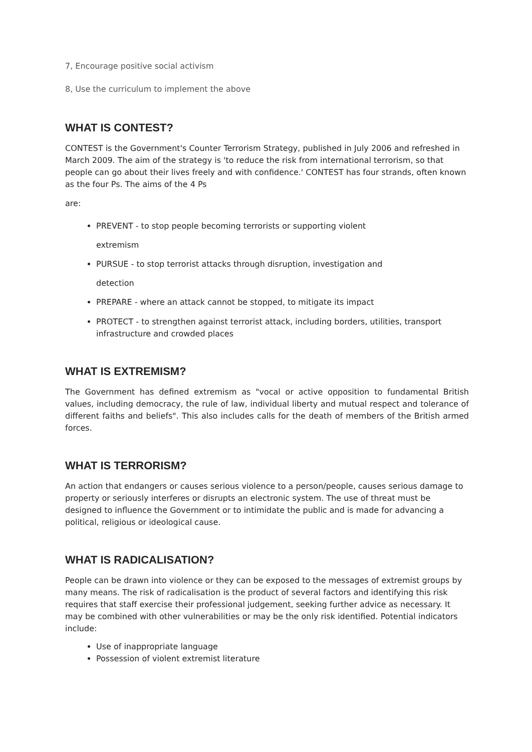7, Encourage positive social activism
8, Use the curriculum to implement the above
WHAT IS CONTEST?
CONTEST is the Government's Counter Terrorism Strategy, published in July 2006 and refreshed in March 2009. The aim of the strategy is 'to reduce the risk from international terrorism, so that people can go about their lives freely and with confidence.' CONTEST has four strands, often known as the four Ps. The aims of the 4 Ps
are:
PREVENT - to stop people becoming terrorists or supporting violent
extremism
PURSUE - to stop terrorist attacks through disruption, investigation and
detection
PREPARE - where an attack cannot be stopped, to mitigate its impact
PROTECT - to strengthen against terrorist attack, including borders, utilities, transport infrastructure and crowded places
WHAT IS EXTREMISM?
The Government has defined extremism as "vocal or active opposition to fundamental British values, including democracy, the rule of law, individual liberty and mutual respect and tolerance of different faiths and beliefs". This also includes calls for the death of members of the British armed forces.
WHAT IS TERRORISM?
An action that endangers or causes serious violence to a person/people, causes serious damage to property or seriously interferes or disrupts an electronic system. The use of threat must be designed to influence the Government or to intimidate the public and is made for advancing a political, religious or ideological cause.
WHAT IS RADICALISATION?
People can be drawn into violence or they can be exposed to the messages of extremist groups by many means. The risk of radicalisation is the product of several factors and identifying this risk requires that staff exercise their professional judgement, seeking further advice as necessary. It may be combined with other vulnerabilities or may be the only risk identified. Potential indicators include:
Use of inappropriate language
Possession of violent extremist literature